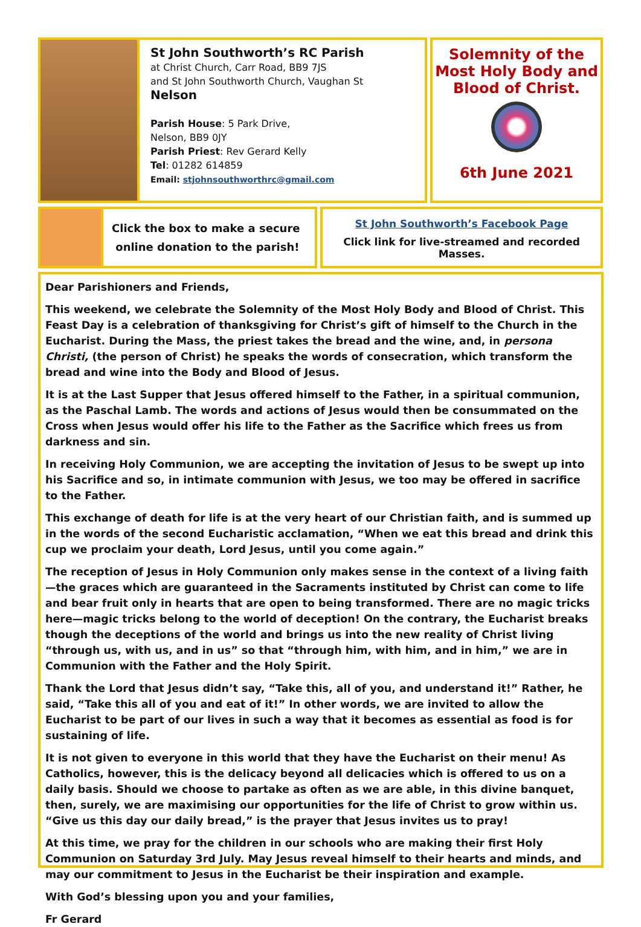St John Southworth’s RC Parish
at Christ Church, Carr Road, BB9 7JS
and St John Southworth Church, Vaughan St
Nelson
Parish House: 5 Park Drive,
Nelson, BB9 0JY
Parish Priest: Rev Gerard Kelly
Tel: 01282 614859
Email: stjohnsouthworthrc@gmail.com
Solemnity of the
Most Holy Body and
Blood of Christ.
6th June 2021
Click the box to make a secure
online donation to the parish!
St John Southworth’s Facebook Page
Click link for live-streamed and recorded Masses.
Dear Parishioners and Friends,
This weekend, we celebrate the Solemnity of the Most Holy Body and Blood of Christ. This Feast Day is a celebration of thanksgiving for Christ’s gift of himself to the Church in the Eucharist. During the Mass, the priest takes the bread and the wine, and, in persona Christi, (the person of Christ) he speaks the words of consecration, which transform the bread and wine into the Body and Blood of Jesus.
It is at the Last Supper that Jesus offered himself to the Father, in a spiritual communion, as the Paschal Lamb. The words and actions of Jesus would then be consummated on the Cross when Jesus would offer his life to the Father as the Sacrifice which frees us from darkness and sin.
In receiving Holy Communion, we are accepting the invitation of Jesus to be swept up into his Sacrifice and so, in intimate communion with Jesus, we too may be offered in sacrifice to the Father.
This exchange of death for life is at the very heart of our Christian faith, and is summed up in the words of the second Eucharistic acclamation, “When we eat this bread and drink this cup we proclaim your death, Lord Jesus, until you come again.”
The reception of Jesus in Holy Communion only makes sense in the context of a living faith—the graces which are guaranteed in the Sacraments instituted by Christ can come to life and bear fruit only in hearts that are open to being transformed. There are no magic tricks here—magic tricks belong to the world of deception! On the contrary, the Eucharist breaks though the deceptions of the world and brings us into the new reality of Christ living “through us, with us, and in us” so that “through him, with him, and in him,” we are in Communion with the Father and the Holy Spirit.
Thank the Lord that Jesus didn’t say, “Take this, all of you, and understand it!” Rather, he said, “Take this all of you and eat of it!” In other words, we are invited to allow the Eucharist to be part of our lives in such a way that it becomes as essential as food is for sustaining of life.
It is not given to everyone in this world that they have the Eucharist on their menu! As Catholics, however, this is the delicacy beyond all delicacies which is offered to us on a daily basis. Should we choose to partake as often as we are able, in this divine banquet, then, surely, we are maximising our opportunities for the life of Christ to grow within us. “Give us this day our daily bread,” is the prayer that Jesus invites us to pray!
At this time, we pray for the children in our schools who are making their first Holy Communion on Saturday 3rd July. May Jesus reveal himself to their hearts and minds, and may our commitment to Jesus in the Eucharist be their inspiration and example.
With God’s blessing upon you and your families,
Fr Gerard